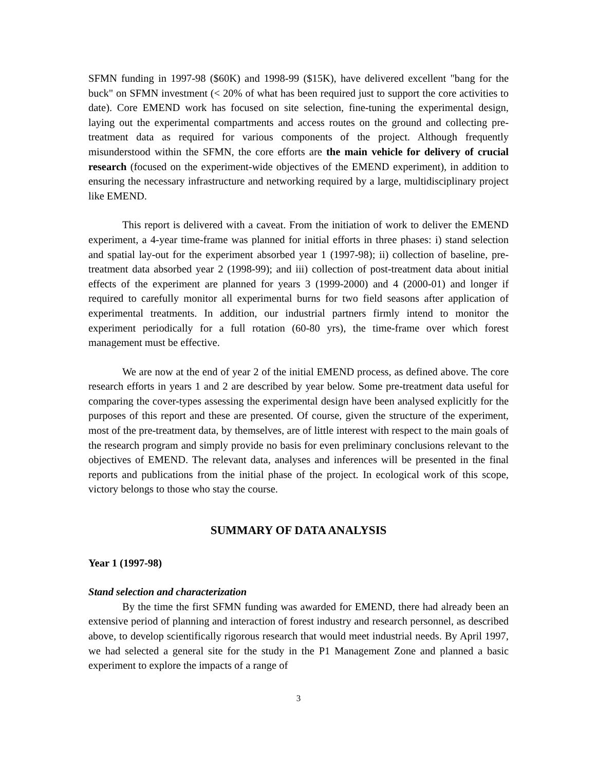SFMN funding in 1997-98 ($60K) and 1998-99 ($15K), have delivered excellent "bang for the buck" on SFMN investment (< 20% of what has been required just to support the core activities to date). Core EMEND work has focused on site selection, fine-tuning the experimental design, laying out the experimental compartments and access routes on the ground and collecting pre-treatment data as required for various components of the project. Although frequently misunderstood within the SFMN, the core efforts are the main vehicle for delivery of crucial research (focused on the experiment-wide objectives of the EMEND experiment), in addition to ensuring the necessary infrastructure and networking required by a large, multidisciplinary project like EMEND.
This report is delivered with a caveat. From the initiation of work to deliver the EMEND experiment, a 4-year time-frame was planned for initial efforts in three phases: i) stand selection and spatial lay-out for the experiment absorbed year 1 (1997-98); ii) collection of baseline, pre-treatment data absorbed year 2 (1998-99); and iii) collection of post-treatment data about initial effects of the experiment are planned for years 3 (1999-2000) and 4 (2000-01) and longer if required to carefully monitor all experimental burns for two field seasons after application of experimental treatments. In addition, our industrial partners firmly intend to monitor the experiment periodically for a full rotation (60-80 yrs), the time-frame over which forest management must be effective.
We are now at the end of year 2 of the initial EMEND process, as defined above. The core research efforts in years 1 and 2 are described by year below. Some pre-treatment data useful for comparing the cover-types assessing the experimental design have been analysed explicitly for the purposes of this report and these are presented. Of course, given the structure of the experiment, most of the pre-treatment data, by themselves, are of little interest with respect to the main goals of the research program and simply provide no basis for even preliminary conclusions relevant to the objectives of EMEND. The relevant data, analyses and inferences will be presented in the final reports and publications from the initial phase of the project. In ecological work of this scope, victory belongs to those who stay the course.
SUMMARY OF DATA ANALYSIS
Year 1 (1997-98)
Stand selection and characterization
By the time the first SFMN funding was awarded for EMEND, there had already been an extensive period of planning and interaction of forest industry and research personnel, as described above, to develop scientifically rigorous research that would meet industrial needs. By April 1997, we had selected a general site for the study in the P1 Management Zone and planned a basic experiment to explore the impacts of a range of
3